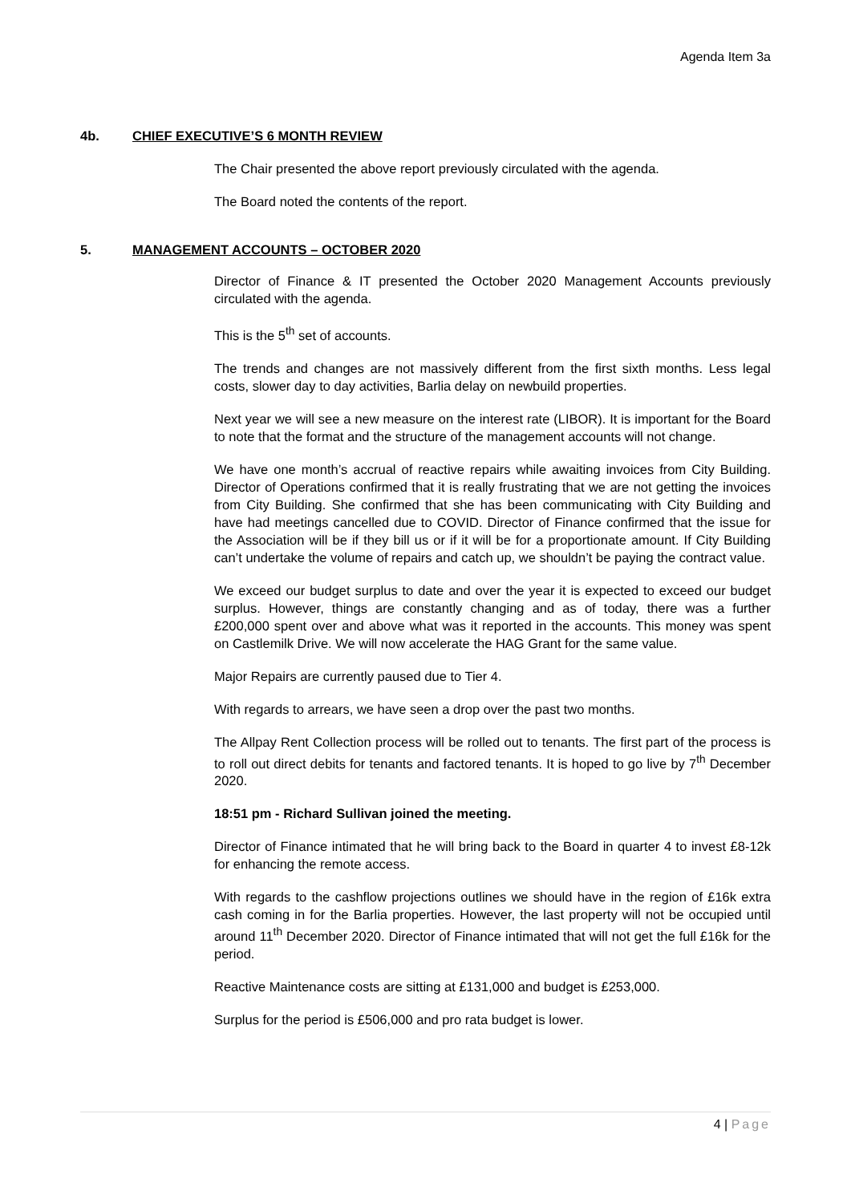Agenda Item 3a
4b. CHIEF EXECUTIVE’S 6 MONTH REVIEW
The Chair presented the above report previously circulated with the agenda.
The Board noted the contents of the report.
5. MANAGEMENT ACCOUNTS – OCTOBER 2020
Director of Finance & IT presented the October 2020 Management Accounts previously circulated with the agenda.
This is the 5<sup>th</sup> set of accounts.
The trends and changes are not massively different from the first sixth months. Less legal costs, slower day to day activities, Barlia delay on newbuild properties.
Next year we will see a new measure on the interest rate (LIBOR). It is important for the Board to note that the format and the structure of the management accounts will not change.
We have one month’s accrual of reactive repairs while awaiting invoices from City Building. Director of Operations confirmed that it is really frustrating that we are not getting the invoices from City Building. She confirmed that she has been communicating with City Building and have had meetings cancelled due to COVID. Director of Finance confirmed that the issue for the Association will be if they bill us or if it will be for a proportionate amount. If City Building can’t undertake the volume of repairs and catch up, we shouldn’t be paying the contract value.
We exceed our budget surplus to date and over the year it is expected to exceed our budget surplus. However, things are constantly changing and as of today, there was a further £200,000 spent over and above what was it reported in the accounts. This money was spent on Castlemilk Drive. We will now accelerate the HAG Grant for the same value.
Major Repairs are currently paused due to Tier 4.
With regards to arrears, we have seen a drop over the past two months.
The Allpay Rent Collection process will be rolled out to tenants. The first part of the process is to roll out direct debits for tenants and factored tenants. It is hoped to go live by 7<sup>th</sup> December 2020.
18:51 pm - Richard Sullivan joined the meeting.
Director of Finance intimated that he will bring back to the Board in quarter 4 to invest £8-12k for enhancing the remote access.
With regards to the cashflow projections outlines we should have in the region of £16k extra cash coming in for the Barlia properties. However, the last property will not be occupied until around 11<sup>th</sup> December 2020. Director of Finance intimated that will not get the full £16k for the period.
Reactive Maintenance costs are sitting at £131,000 and budget is £253,000.
Surplus for the period is £506,000 and pro rata budget is lower.
4 | Page